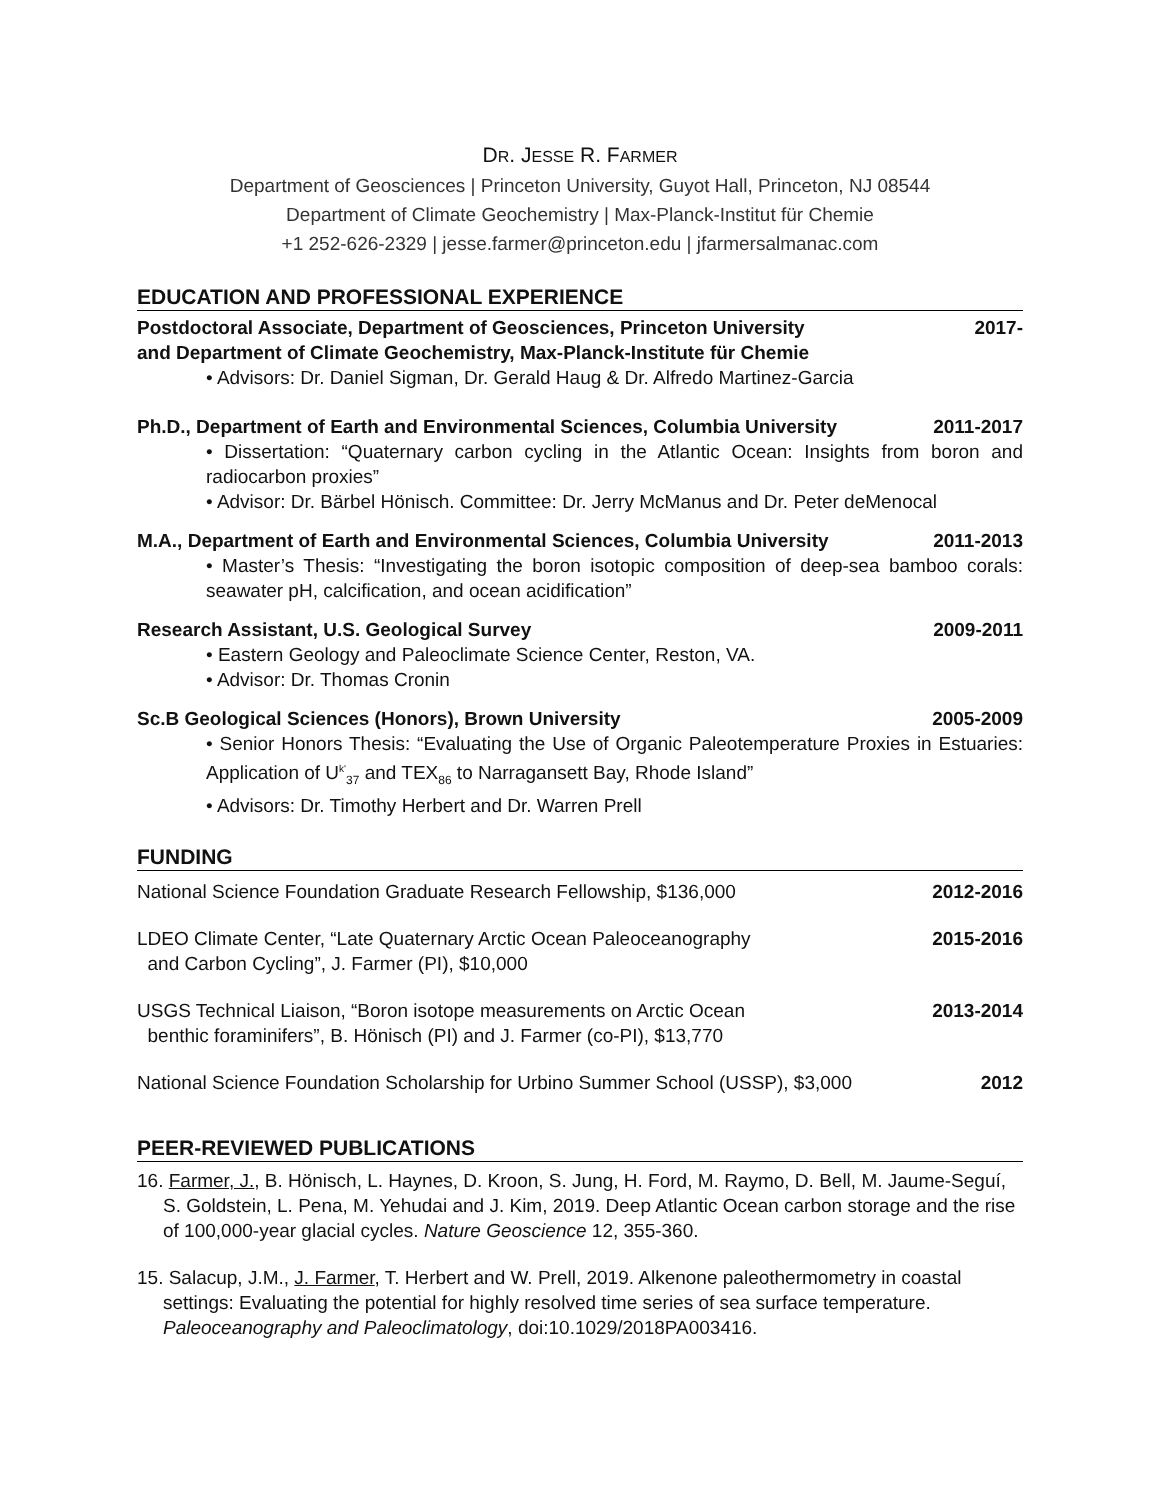DR. JESSE R. FARMER
Department of Geosciences | Princeton University, Guyot Hall, Princeton, NJ 08544
Department of Climate Geochemistry | Max-Planck-Institut für Chemie
+1 252-626-2329 | jesse.farmer@princeton.edu | jfarmersalmanac.com
EDUCATION AND PROFESSIONAL EXPERIENCE
Postdoctoral Associate, Department of Geosciences, Princeton University
and Department of Climate Geochemistry, Max-Planck-Institute für Chemie 2017-
• Advisors: Dr. Daniel Sigman, Dr. Gerald Haug & Dr. Alfredo Martinez-Garcia
Ph.D., Department of Earth and Environmental Sciences, Columbia University 2011-2017
• Dissertation: “Quaternary carbon cycling in the Atlantic Ocean: Insights from boron and radiocarbon proxies”
• Advisor: Dr. Bärbel Hönisch. Committee: Dr. Jerry McManus and Dr. Peter deMenocal
M.A., Department of Earth and Environmental Sciences, Columbia University 2011-2013
• Master’s Thesis: “Investigating the boron isotopic composition of deep-sea bamboo corals: seawater pH, calcification, and ocean acidification”
Research Assistant, U.S. Geological Survey 2009-2011
• Eastern Geology and Paleoclimate Science Center, Reston, VA.
• Advisor: Dr. Thomas Cronin
Sc.B Geological Sciences (Honors), Brown University 2005-2009
• Senior Honors Thesis: “Evaluating the Use of Organic Paleotemperature Proxies in Estuaries: Application of U<sup>k'</sup><sub>37</sub> and TEX<sub>86</sub> to Narragansett Bay, Rhode Island”
• Advisors: Dr. Timothy Herbert and Dr. Warren Prell
FUNDING
National Science Foundation Graduate Research Fellowship, $136,000 2012-2016
LDEO Climate Center, “Late Quaternary Arctic Ocean Paleoceanography
and Carbon Cycling”, J. Farmer (PI), $10,000 2015-2016
USGS Technical Liaison, “Boron isotope measurements on Arctic Ocean
benthic foraminifers”, B. Hönisch (PI) and J. Farmer (co-PI), $13,770 2013-2014
National Science Foundation Scholarship for Urbino Summer School (USSP), $3,000 2012
PEER-REVIEWED PUBLICATIONS
16. Farmer, J., B. Hönisch, L. Haynes, D. Kroon, S. Jung, H. Ford, M. Raymo, D. Bell, M. Jaume-Seguí, S. Goldstein, L. Pena, M. Yehudai and J. Kim, 2019. Deep Atlantic Ocean carbon storage and the rise of 100,000-year glacial cycles. Nature Geoscience 12, 355-360.
15. Salacup, J.M., J. Farmer, T. Herbert and W. Prell, 2019. Alkenone paleothermometry in coastal settings: Evaluating the potential for highly resolved time series of sea surface temperature. Paleoceanography and Paleoclimatology, doi:10.1029/2018PA003416.